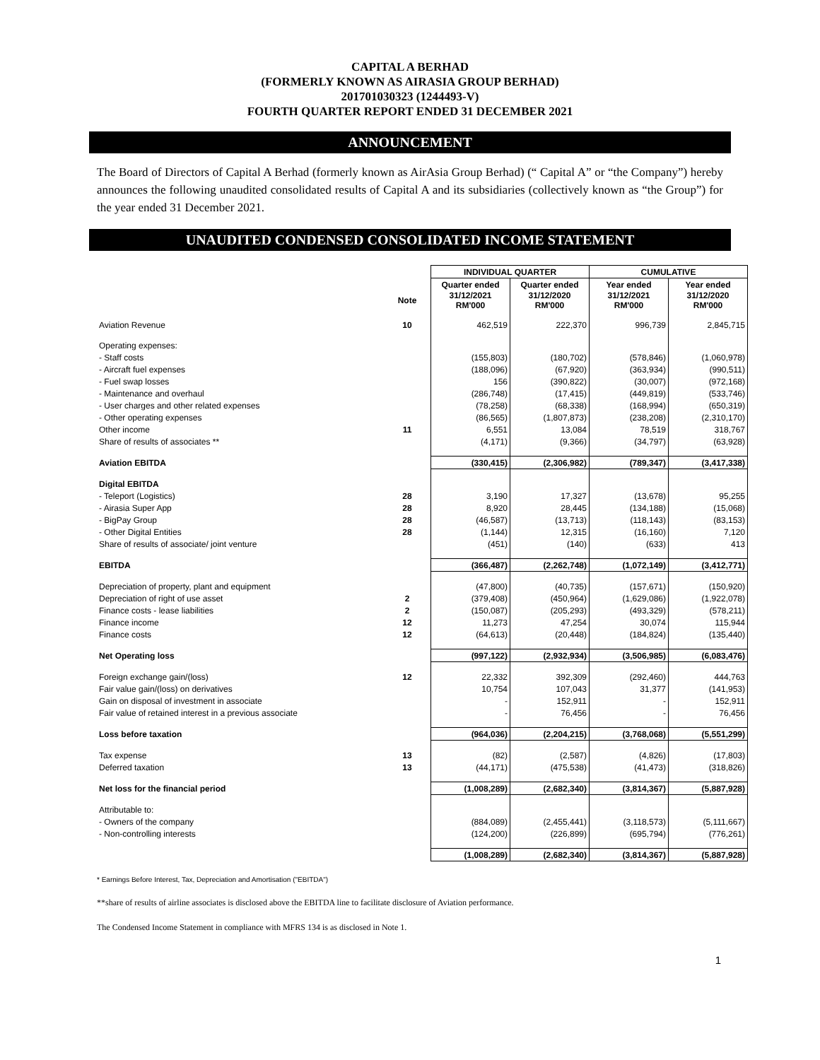CAPITAL A BERHAD
(FORMERLY KNOWN AS AIRASIA GROUP BERHAD)
201701030323 (1244493-V)
FOURTH QUARTER REPORT ENDED 31 DECEMBER 2021
ANNOUNCEMENT
The Board of Directors of Capital A Berhad (formerly known as AirAsia Group Berhad) (“ Capital A” or “the Company”) hereby announces the following unaudited consolidated results of Capital A and its subsidiaries (collectively known as “the Group”) for the year ended 31 December 2021.
UNAUDITED CONDENSED CONSOLIDATED INCOME STATEMENT
| | | INDIVIDUAL QUARTER | | CUMULATIVE | |
| --- | --- | --- | --- | --- | --- |
| | | Quarter ended | Quarter ended | Year ended | Year ended |
| | Note | 31/12/2021 RM'000 | 31/12/2020 RM'000 | 31/12/2021 RM'000 | 31/12/2020 RM'000 |
| Aviation Revenue | 10 | 462,519 | 222,370 | 996,739 | 2,845,715 |
| Operating expenses: | | | | | |
| - Staff costs | | (155,803) | (180,702) | (578,846) | (1,060,978) |
| - Aircraft fuel expenses | | (188,096) | (67,920) | (363,934) | (990,511) |
| - Fuel swap losses | | 156 | (390,822) | (30,007) | (972,168) |
| - Maintenance and overhaul | | (286,748) | (17,415) | (449,819) | (533,746) |
| - User charges and other related expenses | | (78,258) | (68,338) | (168,994) | (650,319) |
| - Other operating expenses | | (86,565) | (1,807,873) | (238,208) | (2,310,170) |
| Other income | 11 | 6,551 | 13,084 | 78,519 | 318,767 |
| Share of results of associates ** | | (4,171) | (9,366) | (34,797) | (63,928) |
| Aviation EBITDA | | (330,415) | (2,306,982) | (789,347) | (3,417,338) |
| Digital EBITDA | | | | | |
| - Teleport (Logistics) | 28 | 3,190 | 17,327 | (13,678) | 95,255 |
| - Airasia Super App | 28 | 8,920 | 28,445 | (134,188) | (15,068) |
| - BigPay Group | 28 | (46,587) | (13,713) | (118,143) | (83,153) |
| - Other Digital Entities | 28 | (1,144) | 12,315 | (16,160) | 7,120 |
| Share of results of associate/ joint venture | | (451) | (140) | (633) | 413 |
| EBITDA | | (366,487) | (2,262,748) | (1,072,149) | (3,412,771) |
| Depreciation of property, plant and equipment | | (47,800) | (40,735) | (157,671) | (150,920) |
| Depreciation of right of use asset | 2 | (379,408) | (450,964) | (1,629,086) | (1,922,078) |
| Finance costs - lease liabilities | 2 | (150,087) | (205,293) | (493,329) | (578,211) |
| Finance income | 12 | 11,273 | 47,254 | 30,074 | 115,944 |
| Finance costs | 12 | (64,613) | (20,448) | (184,824) | (135,440) |
| Net Operating loss | | (997,122) | (2,932,934) | (3,506,985) | (6,083,476) |
| Foreign exchange gain/(loss) | 12 | 22,332 | 392,309 | (292,460) | 444,763 |
| Fair value gain/(loss) on derivatives | | 10,754 | 107,043 | 31,377 | (141,953) |
| Gain on disposal of investment in associate | | - | 152,911 | - | 152,911 |
| Fair value of retained interest in a previous associate | | - | 76,456 | - | 76,456 |
| Loss before taxation | | (964,036) | (2,204,215) | (3,768,068) | (5,551,299) |
| Tax expense | 13 | (82) | (2,587) | (4,826) | (17,803) |
| Deferred taxation | 13 | (44,171) | (475,538) | (41,473) | (318,826) |
| Net loss for the financial period | | (1,008,289) | (2,682,340) | (3,814,367) | (5,887,928) |
| Attributable to: | | | | | |
| - Owners of the company | | (884,089) | (2,455,441) | (3,118,573) | (5,111,667) |
| - Non-controlling interests | | (124,200) | (226,899) | (695,794) | (776,261) |
| | | (1,008,289) | (2,682,340) | (3,814,367) | (5,887,928) |
* Earnings Before Interest, Tax, Depreciation and Amortisation ("EBITDA")
**share of results of airline associates is disclosed above the EBITDA line to facilitate disclosure of Aviation performance.
The Condensed Income Statement in compliance with MFRS 134 is as disclosed in Note 1.
1